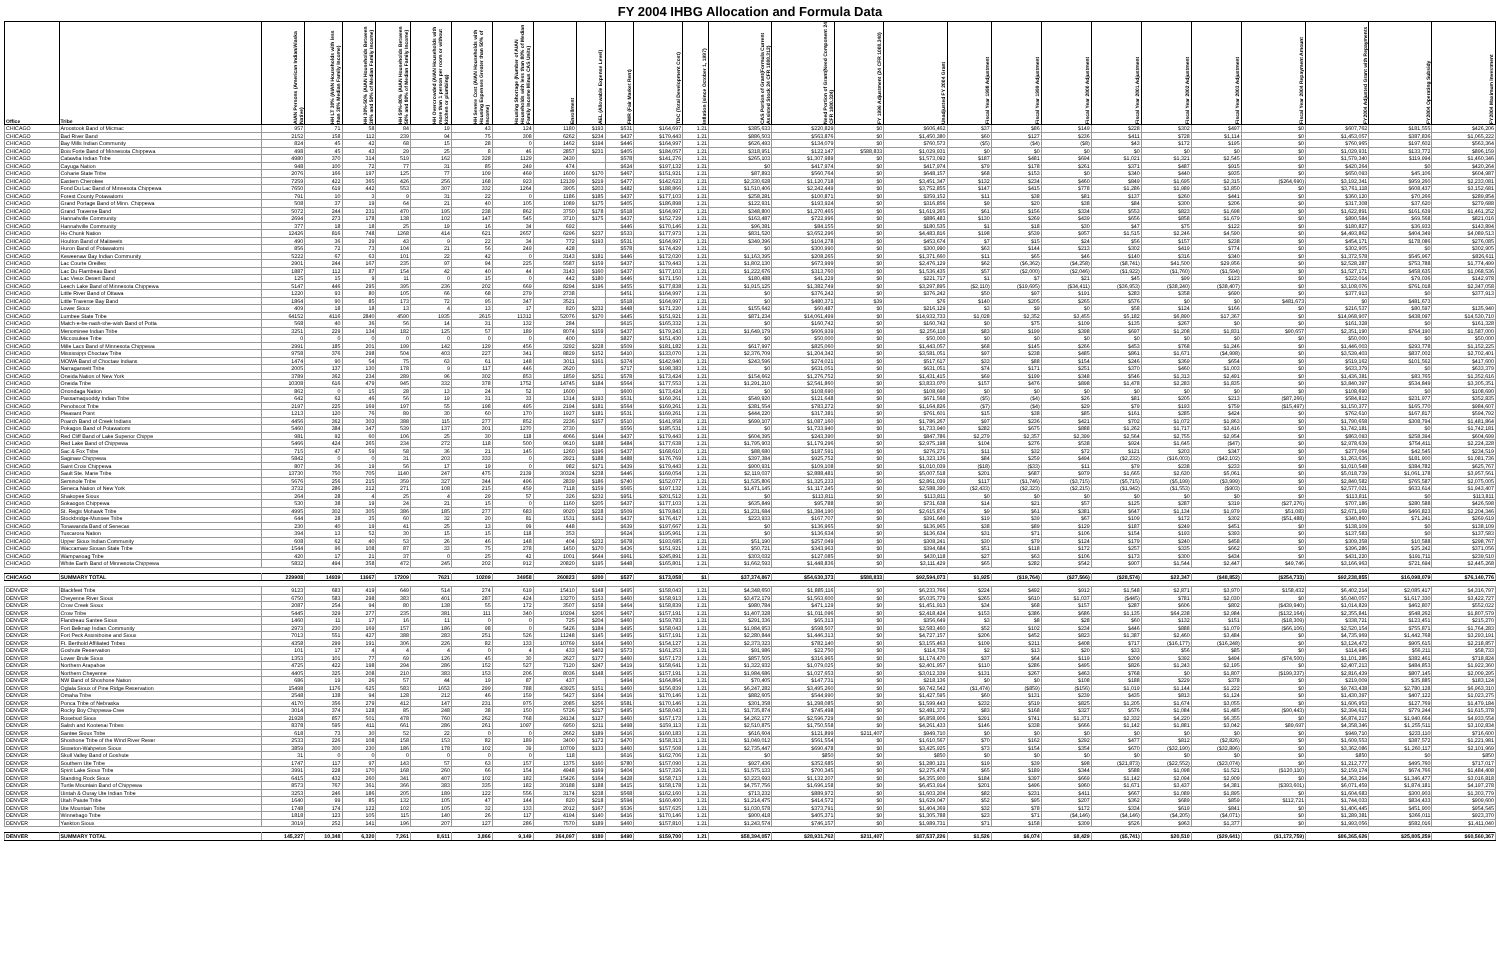FY 2004 IHBG Allocation and Formula Data
| Office | Tribe | AIAN Persons (American Indian/Alaska Native) | HH LT 30% (AIAN Households with less than 30% Median Family Income) | HH 30%-50% (AIAN Households Between 30% and 50% of Median Family Income) | HH 50%-80% (AIAN Households Between 50% and 80% of Median Family Income) | HH Overcrowded (AIAN Households with more than 1 person per room or without kitchen or plumbing) | HH Severe Cost (AIAN Households with Housing Expenses Greater than 50% of Income) | Housing Shortage (Number of AIAN Households with less than 80% of Median Family Income Minus CAS Units) | Enrollment | AEL (Allowable Expense Level) | FMR (Fair Market Rent) | TDC (Total Development Cost) | Inflation (since October 1, 1997) | CAS Portion of Grant(Formula Current Assisted Stock 24 CFR 1000.312) | Need Portion of Grant(Need Component 24 CFR 1000.324) | FY 1996 Adjustment (24 CFR 1000.340) | Unadjusted FY 2004 Grant | Fiscal Year 1998 Adjustment | Fiscal Year 1999 Adjustment | Fiscal Year 2000 Adjustment | Fiscal Year 2001 Adjustment | Fiscal Year 2002 Adjustment | Fiscal Year 2003 Adjustment | Fiscal Year 2004 Repayment Amount | FY2004 Adjusted Grant with Repayments | FY2004 Operating Subsidy | FY2004 Maximum Investment |
| --- | --- | --- | --- | --- | --- | --- | --- | --- | --- | --- | --- | --- | --- | --- | --- | --- | --- | --- | --- | --- | --- | --- | --- | --- | --- | --- | --- |
| CHICAGO | Aroostook Band of Micmac | 957 | 71 | 58 | 84 | 19 | 43 | 124 | 1180 | $193 | $531 | $164,697 | 1.21 | $385,633 | $220,829 | $0 | $606,462 | $37 | $86 | $149 | $228 | $302 | $497 | $0 | $607,762 | $181,555 | $426,206 |
| CHICAGO | Bad River Band | 2152 | 158 | 112 | 239 | 94 | 75 | 308 | 6262 | $234 | $437 | $179,443 | 1.21 | $886,503 | $563,876 | $0 | $1,450,380 | $60 | $127 | $236 | $411 | $728 | $1,114 | $0 | $1,453,057 | $387,836 | $1,065,222 |
| CHICAGO | Bay Mills Indian Community | 824 | 45 | 42 | 68 | 15 | 28 | 0 | 1462 | $194 | $446 | $164,997 | 1.21 | $626,493 | $134,079 | $0 | $760,573 | ($5) | ($4) | ($8) | $43 | $172 | $195 | $0 | $760,965 | $197,602 | $563,364 |
| CHICAGO | Bois Forte Band of Minnesota Chippewa | 498 | 45 | 43 | 29 | 25 | 8 | 46 | 2857 | $231 | $405 | $184,057 | 1.21 | $318,951 | $122,147 | $588,833 | $1,029,931 | $0 | $0 | $0 | $0 | $0 | $0 | $0 | $1,029,931 | $133,772 | $896,159 |
| CHICAGO | Catawba Indian Tribe | 4980 | 370 | 314 | 519 | 162 | 328 | 1129 | 2430 | | $578 | $141,276 | 1.21 | $265,103 | $1,307,989 | $0 | $1,573,092 | $187 | $481 | $694 | $1,021 | $1,321 | $2,545 | $0 | $1,579,340 | $119,994 | $1,460,346 |
| CHICAGO | Cayuga Nation | 948 | 100 | 72 | 77 | 31 | 85 | 249 | 474 | | $624 | $197,132 | 1.21 | $0 | $417,974 | $0 | $417,974 | $79 | $178 | $261 | $371 | $487 | $915 | $0 | $420,264 | $0 | $420,264 |
| CHICAGO | Coharie State Tribe | 2076 | 166 | 197 | 125 | 77 | 109 | 469 | 1600 | $170 | $467 | $151,921 | 1.21 | $87,893 | $560,764 | $0 | $648,157 | $68 | $153 | $0 | $340 | $440 | $935 | $0 | $650,093 | $45,106 | $604,987 |
| CHICAGO | Eastern Cherokee | 7259 | 422 | 365 | 426 | 256 | 168 | 923 | 12139 | $219 | $477 | $142,623 | 1.21 | $2,330,628 | $1,120,718 | $0 | $3,451,347 | $132 | $234 | $460 | $849 | $1,695 | $2,315 | ($264,690) | $3,192,341 | $959,260 | $2,233,081 |
| CHICAGO | Fond Du Lac Band of Minnesota Chippewa | 7650 | 619 | 442 | 553 | 307 | 332 | 1264 | 3905 | $203 | $482 | $188,866 | 1.21 | $1,510,406 | $2,242,449 | $0 | $3,752,855 | $147 | $415 | $778 | $1,286 | $1,989 | $3,850 | $0 | $3,761,118 | $608,437 | $3,152,681 |
| CHICAGO | Forest County Potawatomi | 791 | 10 | 3 | 9 | 31 | 22 | 0 | 1186 | $185 | $437 | $177,103 | 1.21 | $258,281 | $100,871 | $0 | $359,152 | $11 | $38 | $81 | $137 | $260 | $441 | $0 | $360,120 | $70,266 | $289,854 |
| CHICAGO | Grand Portage Band of Minn. Chippewa | 508 | 37 | 19 | 64 | 21 | 40 | 105 | 1089 | $175 | $405 | $186,898 | 1.21 | $122,931 | $193,924 | $0 | $316,856 | $9 | $20 | $38 | $84 | $300 | $206 | $0 | $317,308 | $37,620 | $279,688 |
| CHICAGO | Grand Traverse Band | 5072 | 244 | 231 | 470 | 195 | 238 | 862 | 3750 | $178 | $518 | $164,997 | 1.21 | $348,800 | $1,270,465 | $0 | $1,619,265 | $61 | $156 | $334 | $553 | $823 | $1,698 | $0 | $1,622,891 | $161,639 | $1,461,252 |
| CHICAGO | Hannahville Community | 2694 | 273 | 178 | 138 | 102 | 147 | 545 | 3710 | $175 | $437 | $152,729 | 1.21 | $163,487 | $722,996 | $0 | $886,483 | $130 | $269 | $439 | $656 | $858 | $1,679 | $0 | $890,584 | $69,568 | $821,016 |
| CHICAGO | Hannahville Community | 377 | 18 | 18 | 25 | 19 | 16 | 34 | 692 | | $446 | $170,146 | 1.21 | $96,381 | $84,155 | $0 | $180,535 | $1 | $18 | $30 | $47 | $75 | $122 | $0 | $180,827 | $36,933 | $143,894 |
| CHICAGO | Ho-Chunk Nation | 12426 | 816 | 748 | 1268 | 414 | 621 | 2657 | 6296 | $237 | $533 | $177,973 | 1.21 | $831,520 | $3,652,296 | $0 | $4,483,816 | $198 | $539 | $957 | $1,515 | $2,246 | $4,590 | $0 | $4,493,862 | $404,349 | $4,089,513 |
| CHICAGO | Houlton Band of Maliseets | 490 | 36 | 29 | 43 | 9 | 22 | 34 | 772 | $193 | $531 | $164,997 | 1.21 | $349,396 | $104,278 | $0 | $453,674 | $7 | $15 | $24 | $56 | $157 | $238 | $0 | $454,171 | $178,086 | $276,085 |
| CHICAGO | Huron Band of Potawatomi | 856 | 72 | 73 | 104 | 21 | 56 | 249 | 428 | | $578 | $174,429 | 1.21 | $0 | $300,990 | $0 | $300,990 | $63 | $144 | $213 | $302 | $419 | $774 | $0 | $302,905 | $0 | $302,905 |
| CHICAGO | Keweenaw Bay Indian Community | 5222 | 67 | 63 | 101 | 22 | 42 | 0 | 3143 | $181 | $446 | $172,020 | 1.21 | $1,163,395 | $208,265 | $0 | $1,371,660 | $11 | $65 | $46 | $140 | $316 | $340 | $0 | $1,372,578 | $545,967 | $826,611 |
| CHICAGO | Lac Courte Oreilles | 2901 | 244 | 167 | 235 | 97 | 94 | 225 | 5587 | $159 | $437 | $179,443 | 1.21 | $1,802,130 | $673,999 | $0 | $2,476,129 | $62 | ($6,362) | ($4,258) | ($8,741) | $41,500 | $29,956 | $0 | $2,528,287 | $753,788 | $1,774,499 |
| CHICAGO | Lac Du Flambeau Band | 1887 | 112 | 87 | 154 | 42 | 40 | 44 | 3143 | $160 | $437 | $177,103 | 1.21 | $1,222,676 | $313,760 | $0 | $1,536,435 | $57 | ($2,000) | ($2,046) | ($1,922) | ($1,760) | ($1,594) | $0 | $1,527,171 | $458,635 | $1,068,536 |
| CHICAGO | Lac Vieux Desert Band | 125 | 15 | 9 | 11 | 0 | 15 | 0 | 442 | $180 | $446 | $171,150 | 1.21 | $180,488 | $41,229 | $0 | $221,717 | $1 | $7 | $21 | $45 | $99 | $123 | $0 | $222,014 | $79,036 | $142,978 |
| CHICAGO | Leech Lake Band of Minnesota Chippewa | 5147 | 446 | 295 | 395 | 236 | 202 | 669 | 8294 | $196 | $455 | $177,838 | 1.21 | $1,915,125 | $1,382,749 | $0 | $3,297,895 | ($2,110) | ($19,695) | ($34,411) | ($36,953) | ($38,240) | ($38,407) | $0 | $3,108,076 | $761,018 | $2,347,058 |
| CHICAGO | Little River Band of Ottawa | 1220 | 93 | 80 | 105 | 66 | 68 | 279 | 2738 | | $451 | $164,997 | 1.21 | $0 | $376,242 | $0 | $376,242 | $50 | $97 | $191 | $283 | $358 | $690 | $0 | $377,913 | $0 | $377,913 |
| CHICAGO | Little Traverse Bay Band | 1864 | 90 | 85 | 173 | 72 | 95 | 347 | 3521 | | $518 | $164,997 | 1.21 | $0 | $480,371 | $39 | $76 | $140 | $205 | $265 | $576 | $0 | $0 | $481,673 | $0 | $481,673 | |
| CHICAGO | Lower Sioux | 409 | 18 | 18 | 13 | 4 | 13 | 17 | 820 | $232 | $448 | $171,220 | 1.21 | $155,642 | $60,487 | $0 | $216,129 | $3 | $9 | $0 | $58 | $124 | $166 | $0 | $216,537 | $80,597 | $135,940 |
| CHICAGO | Lumbee State Tribe | 64152 | 4116 | 2840 | 4590 | 1935 | 2615 | 11312 | 52076 | $170 | $445 | $151,921 | 1.21 | $871,234 | $14,061,499 | $0 | $14,932,733 | $1,028 | $2,352 | $3,455 | $5,182 | $6,890 | $17,367 | $0 | $14,968,907 | $438,097 | $14,530,710 |
| CHICAGO | Match-e-be-nash-she-wish Band of Potta | 568 | 40 | 36 | 56 | 14 | 31 | 132 | 284 | | $615 | $165,332 | 1.21 | $0 | $160,742 | $0 | $160,742 | $0 | $75 | $109 | $135 | $267 | $0 | $0 | $161,328 | $0 | $161,328 |
| CHICAGO | Menominee Indian Tribe | 3251 | 229 | 134 | 182 | 125 | 57 | 189 | 8074 | $159 | $437 | $179,243 | 1.21 | $1,649,179 | $606,939 | $0 | $2,256,118 | $83 | $199 | $398 | $697 | $1,208 | $1,831 | $90,657 | $2,351,190 | $764,190 | $1,587,000 |
| CHICAGO | Miccosukee Tribe | 0 | 0 | 0 | 0 | 0 | 0 | 0 | 400 | | $827 | $151,430 | 1.21 | $0 | $50,000 | $0 | $50,000 | $0 | $0 | $0 | $0 | $0 | $0 | $0 | $50,000 | $0 | $50,000 |
| CHICAGO | Mille Lacs Band of Minnesota Chippewa | 2991 | 185 | 201 | 199 | 142 | 129 | 456 | 3292 | $228 | $509 | $181,182 | 1.21 | $617,997 | $825,060 | $0 | $1,443,057 | $68 | $145 | $266 | $453 | $768 | $1,246 | $0 | $1,446,003 | $293,778 | $1,152,225 |
| CHICAGO | Mississippi Choctaw Tribe | 9758 | 376 | 298 | 504 | 403 | 227 | 341 | 8829 | $152 | $410 | $133,070 | 1.21 | $2,376,709 | $1,204,342 | $0 | $3,581,051 | $97 | $238 | $485 | $861 | $1,671 | ($4,998) | $0 | $3,539,403 | $837,002 | $2,702,401 |
| CHICAGO | MOWA Band of Choctaw Indians | 1474 | 90 | 54 | 75 | 63 | 61 | 148 | 3011 | $161 | $374 | $142,940 | 1.21 | $243,596 | $274,021 | $0 | $517,617 | $33 | $88 | $154 | $246 | $369 | $654 | $0 | $519,162 | $101,562 | $417,600 |
| CHICAGO | Narragansett Tribe | 2005 | 137 | 130 | 178 | 9 | 117 | 446 | 2620 | | $717 | $198,383 | 1.21 | $0 | $631,051 | $0 | $631,051 | $74 | $171 | $251 | $370 | $460 | $1,003 | $0 | $633,379 | $0 | $633,379 |
| CHICAGO | Oneida Nation of New York | 3789 | 362 | 234 | 289 | 96 | 302 | 853 | 1859 | $251 | $578 | $173,424 | 1.21 | $154,662 | $1,276,752 | $0 | $1,431,415 | $69 | $199 | $348 | $546 | $1,313 | $2,491 | $0 | $1,436,381 | $83,765 | $1,352,616 |
| CHICAGO | Oneida Tribe | 10308 | 616 | 479 | 945 | 332 | 378 | 1752 | 14745 | $184 | $564 | $177,553 | 1.21 | $1,291,210 | $2,541,860 | $0 | $3,833,070 | $157 | $476 | $898 | $1,478 | $2,283 | $1,835 | $0 | $3,840,397 | $534,849 | $3,305,351 |
| CHICAGO | Onondaga Nation | 862 | 0 | 15 | 28 | 13 | 24 | 52 | 1600 | | $600 | $173,424 | 1.21 | $0 | $108,690 | $0 | $108,690 | $0 | $0 | $0 | $0 | $0 | $0 | $0 | $108,690 | $0 | $108,690 |
| CHICAGO | Passamaquoddy Indian Tribe | 642 | 62 | 46 | 56 | 19 | 31 | 33 | 1314 | $193 | $531 | $169,261 | 1.21 | $549,920 | $121,648 | $0 | $671,568 | ($5) | ($4) | $26 | $81 | $205 | $213 | ($87,266) | $584,812 | $231,977 | $352,835 |
| CHICAGO | Penobscot Tribe | 2197 | 225 | 169 | 197 | 55 | 198 | 495 | 2194 | $181 | $564 | $169,261 | 1.21 | $381,554 | $783,272 | $0 | $1,164,826 | ($7) | ($4) | $29 | $79 | $193 | $759 | ($15,497) | $1,150,377 | $165,770 | $984,607 |
| CHICAGO | Pleasant Point | 1213 | 120 | 76 | 89 | 30 | 60 | 170 | 1927 | $181 | $531 | $169,261 | 1.21 | $444,220 | $317,381 | $0 | $761,601 | $15 | $38 | $85 | $161 | $285 | $424 | $0 | $762,610 | $167,817 | $594,792 |
| CHICAGO | Poarch Band of Creek Indians | 4456 | 362 | 303 | 388 | 115 | 277 | 852 | 2236 | $157 | $510 | $141,958 | 1.21 | $699,107 | $1,087,160 | $0 | $1,786,267 | $97 | $236 | $421 | $702 | $1,072 | $1,863 | $0 | $1,790,658 | $308,794 | $1,481,864 |
| CHICAGO | Pokagon Band of Potawatomi | 5460 | 384 | 347 | 539 | 137 | 301 | 1270 | 2730 | | $556 | $185,531 | 1.21 | $0 | $1,733,940 | $0 | $1,733,940 | $282 | $675 | $888 | $1,262 | $1,717 | $3,416 | $0 | $1,742,181 | $0 | $1,742,181 |
| CHICAGO | Red Cliff Band of Lake Superior Chippe | 981 | 92 | 60 | 106 | 25 | 30 | 118 | 4066 | $144 | $437 | $179,443 | 1.21 | $604,395 | $243,390 | $0 | $847,786 | $2,279 | $2,357 | $2,399 | $2,564 | $2,755 | $2,954 | $0 | $863,093 | $258,394 | $604,699 |
| CHICAGO | Red Lake Band of Chippewa | 5466 | 424 | 265 | 234 | 272 | 118 | 500 | 9610 | $188 | $484 | $177,638 | 1.21 | $1,795,903 | $1,179,296 | $0 | $2,975,198 | $104 | $276 | $538 | $924 | $1,645 | ($47) | $0 | $2,978,639 | $754,411 | $2,224,228 |
| CHICAGO | Sac & Fox Tribe | 715 | 47 | 59 | 58 | 36 | 21 | 145 | 1260 | $196 | $437 | $168,610 | 1.21 | $88,680 | $187,591 | $0 | $276,271 | $11 | $32 | $72 | $121 | $203 | $347 | $0 | $277,064 | $42,545 | $234,519 |
| CHICAGO | Saginaw Chippewa | 5842 | 0 | 0 | 31 | 203 | 333 | 0 | 2921 | $188 | $488 | $176,769 | 1.21 | $397,384 | $925,752 | $0 | $1,323,136 | $84 | $259 | $494 | ($2,232) | ($16,003) | ($42,102) | $0 | $1,263,636 | $181,900 | $1,081,736 |
| CHICAGO | Saint Croix Chippewa | 807 | 36 | 19 | 56 | 17 | 19 | 0 | 982 | $171 | $439 | $179,443 | 1.21 | $900,931 | $109,108 | $0 | $1,010,039 | ($18) | ($33) | $11 | $79 | $238 | $233 | $0 | $1,010,548 | $384,782 | $625,767 |
| CHICAGO | Sault Ste. Marie Tribe | 13730 | 750 | 705 | 1140 | 247 | 475 | 2139 | 30324 | $238 | $446 | $169,054 | 1.21 | $2,119,037 | $2,888,481 | $0 | $5,007,518 | $201 | $687 | $979 | $1,665 | $2,630 | $5,061 | $0 | $5,018,739 | $1,061,178 | $3,957,561 |
| CHICAGO | Seminole Tribe | 5676 | 256 | 215 | 359 | 327 | 344 | 496 | 2839 | $186 | $740 | $152,077 | 1.21 | $1,535,806 | $1,325,233 | $0 | $2,861,039 | $117 | ($1,746) | ($3,715) | ($5,715) | ($5,199) | ($3,999) | $0 | $2,840,582 | $765,587 | $2,075,005 |
| CHICAGO | Seneca Nation of New York | 3732 | 286 | 212 | 271 | 108 | 215 | 459 | 7118 | $159 | $565 | $197,132 | 1.21 | $1,471,145 | $1,117,245 | $0 | $2,588,390 | ($2,433) | ($2,323) | ($2,215) | ($1,942) | ($1,553) | ($903) | $0 | $2,577,021 | $633,614 | $1,943,407 |
| CHICAGO | Shakopee Sioux | 264 | 28 | 4 | 25 | 4 | 29 | 57 | 326 | $232 | $951 | $201,512 | 1.21 | $0 | $113,811 | $0 | $113,811 | $0 | $0 | $0 | $0 | $0 | $0 | $0 | $113,811 | $0 | $113,811 |
| CHICAGO | Sokaogon Chippewa | 530 | 38 | 19 | 24 | 21 | 15 | 0 | 1160 | $205 | $437 | $177,103 | 1.21 | $635,849 | $95,788 | $0 | $731,638 | $14 | $21 | $57 | $125 | $287 | $319 | ($27,276) | $707,186 | $280,588 | $426,598 |
| CHICAGO | St. Regis Mohawk Tribe | 4995 | 302 | 305 | 386 | 185 | 277 | 683 | 9020 | $228 | $509 | $179,843 | 1.21 | $1,231,684 | $1,384,190 | $0 | $2,615,874 | $9 | $61 | $381 | $647 | $1,134 | $1,979 | $51,083 | $2,671,169 | $466,823 | $2,204,346 |
| CHICAGO | Stockbridge-Munsee Tribe | 644 | 28 | 35 | 60 | 32 | 20 | 81 | 1531 | $162 | $437 | $176,417 | 1.21 | $223,933 | $167,707 | $0 | $391,640 | $19 | $39 | $67 | $109 | $172 | $302 | ($51,488) | $340,860 | $71,241 | $269,619 |
| CHICAGO | Tonawanda Band of Senecas | 230 | 40 | 19 | 41 | 25 | 13 | 99 | 448 | | $639 | $197,667 | 1.21 | $0 | $136,965 | $0 | $136,965 | $38 | $89 | $129 | $187 | $249 | $451 | $0 | $138,109 | $0 | $138,109 |
| CHICAGO | Tuscarora Nation | 394 | 13 | 52 | 30 | 15 | 15 | 118 | 353 | | $624 | $195,961 | 1.21 | $0 | $136,634 | $0 | $136,634 | $31 | $71 | $106 | $154 | $193 | $393 | $0 | $137,583 | $0 | $137,583 |
| CHICAGO | Upper Sioux Indian Community | 608 | 62 | 40 | 53 | 26 | 46 | 148 | 404 | $232 | $678 | $193,685 | 1.21 | $51,190 | $257,049 | $0 | $308,241 | $30 | $79 | $124 | $179 | $240 | $458 | $0 | $309,358 | $10,588 | $298,767 |
| CHICAGO | Waccamaw Siouan State Tribe | 1544 | 96 | 108 | 87 | 33 | 75 | 278 | 1450 | $170 | $436 | $151,921 | 1.21 | $50,721 | $343,963 | $0 | $394,684 | $51 | $118 | $172 | $257 | $335 | $662 | $0 | $396,286 | $25,242 | $371,056 |
| CHICAGO | Wampanoag Tribe | 420 | 17 | 21 | 37 | 0 | 25 | 42 | 1001 | $644 | $961 | $245,891 | 1.21 | $303,032 | $127,085 | $0 | $430,118 | $27 | $63 | $106 | $173 | $300 | $434 | $0 | $431,220 | $191,711 | $239,510 |
| CHICAGO | White Earth Band of Minnesota Chippewa | 5832 | 494 | 358 | 472 | 245 | 202 | 912 | 20820 | $195 | $448 | $165,801 | 1.21 | $1,662,593 | $1,448,836 | $0 | $3,111,429 | $65 | $282 | $542 | $907 | $1,544 | $2,447 | $49,746 | $3,166,963 | $721,694 | $2,445,268 |
| CHICAGO | SUMMARY TOTAL | 229908 | 14939 | 11667 | 17209 | 7621 | 10209 | 34958 | 260823 | $200 | $527 | $173,058 | $1 | $37,374,867 | $54,630,373 | $588,833 | $92,594,073 | $1,925 | ($19,764) | ($27,566) | ($28,574) | $22,347 | ($48,852) | ($254,733) | $92,238,855 | $16,098,079 | $76,140,776 |
| DENVER | Blackfeet Tribe | 9123 | 683 | 419 | 649 | 514 | 274 | 619 | 15410 | $148 | $495 | $158,043 | 1.21 | $4,348,650 | $1,885,116 | $0 | $6,233,766 | $224 | $492 | $912 | $1,548 | $2,871 | $3,970 | $158,432 | $6,402,214 | $2,085,417 | $4,316,797 |
| DENVER | Cheyenne River Sioux | 6750 | 583 | 298 | 383 | 401 | 287 | 424 | 13270 | $153 | $460 | $158,913 | 1.21 | $3,472,179 | $1,563,600 | $0 | $5,035,779 | $265 | $610 | $1,037 | ($445) | $781 | $2,030 | $0 | $5,040,057 | $1,617,330 | $3,422,727 |
| DENVER | Crow Creek Sioux | 2087 | 254 | 94 | 80 | 138 | 55 | 172 | 3507 | $158 | $464 | $158,839 | 1.21 | $980,784 | $471,129 | $0 | $1,451,913 | $34 | $68 | $157 | $287 | $606 | $802 | ($439,940) | $1,014,829 | $462,807 | $552,022 |
| DENVER | Crow Tribe | 5445 | 329 | 277 | 235 | 381 | 111 | 340 | 10294 | $206 | $467 | $157,191 | 1.21 | $1,407,328 | $1,011,096 | $0 | $2,418,424 | $153 | $386 | $686 | $1,135 | $64,238 | $2,984 | ($132,164) | $2,355,841 | $548,262 | $1,807,579 |
| DENVER | Flandreau Santee Sioux | 1460 | 11 | 17 | 16 | 11 | 0 | 0 | 725 | $204 | $460 | $159,783 | 1.21 | $291,336 | $65,313 | $0 | $356,649 | $3 | $8 | $28 | $60 | $132 | $151 | ($18,309) | $338,721 | $123,451 | $215,270 |
| DENVER | Fort Belknap Indian Community | 2973 | 230 | 169 | 157 | 186 | 98 | 0 | 5426 | $184 | $495 | $158,043 | 1.21 | $1,984,953 | $598,507 | $0 | $2,583,460 | $52 | $102 | $234 | $446 | $888 | $1,079 | ($66,106) | $2,520,154 | $755,871 | $1,764,283 |
| DENVER | Fort Peck Assiniboine and Sioux | 7013 | 551 | 427 | 388 | 283 | 251 | 526 | 11248 | $145 | $495 | $157,191 | 1.21 | $2,280,844 | $1,446,313 | $0 | $4,727,157 | $206 | $452 | $823 | $1,387 | $2,460 | $3,484 | $0 | $4,735,969 | $1,442,768 | $3,293,191 |
| DENVER | Ft. Berthold Affiliated Tribes | 4358 | 299 | 191 | 306 | 226 | 82 | 133 | 10769 | $164 | $460 | $154,127 | 1.21 | $2,373,323 | $782,140 | $0 | $3,155,463 | $109 | $211 | $408 | $717 | ($16,177) | ($16,248) | $0 | $3,124,472 | $905,615 | $2,218,857 |
| DENVER | Goshute Reservation | 101 | 17 | 4 | 4 | 4 | 0 | 4 | 433 | $402 | $573 | $161,253 | 1.21 | $91,986 | $22,750 | $0 | $114,736 | $2 | $13 | $20 | $33 | $56 | $85 | $0 | $114,945 | $56,211 | $58,733 |
| DENVER | Lower Brule Sioux | 1353 | 101 | 77 | 69 | 126 | 45 | 30 | 2627 | $177 | $460 | $157,173 | 1.21 | $857,505 | $316,965 | $0 | $1,174,470 | $37 | $64 | $119 | $209 | $392 | $494 | ($74,500) | $1,101,286 | $382,461 | $718,824 |
| DENVER | Northern Arapahoe | 4725 | 422 | 198 | 294 | 286 | 152 | 527 | 7120 | $247 | $419 | $158,641 | 1.21 | $1,322,932 | $1,079,025 | $0 | $2,401,957 | $110 | $286 | $495 | $826 | $1,243 | $2,195 | $0 | $2,407,213 | $484,853 | $1,922,360 |
| DENVER | Northern Cheyenne | 4405 | 325 | 208 | 210 | 383 | 153 | 206 | 8036 | $148 | $495 | $157,191 | 1.21 | $1,984,686 | $1,027,653 | $0 | $3,012,339 | $131 | $267 | $463 | $768 | $0 | $1,807 | ($199,337) | $2,816,439 | $807,145 | $2,009,295 |
| DENVER | NW Band of Shoshone Nation | 686 | 19 | 26 | 57 | 44 | 19 | 87 | 437 | | $494 | $164,864 | 1.21 | $70,405 | $147,731 | $0 | $218,136 | $0 | $0 | $108 | $188 | $229 | $378 | $0 | $219,009 | $35,885 | $183,124 |
| DENVER | Oglala Sioux of Pine Ridge Reservation | 15498 | 1176 | 625 | 583 | 1653 | 299 | 788 | 43925 | $151 | $460 | $156,839 | 1.21 | $6,247,282 | $3,495,260 | $0 | $9,742,542 | ($1,474) | ($859) | ($156) | $1,019 | $1,144 | $1,222 | $0 | $9,743,438 | $2,780,128 | $6,963,310 |
| DENVER | Omaha Tribe | 2548 | 138 | 94 | 128 | 212 | 46 | 159 | 5427 | $164 | $416 | $170,146 | 1.21 | $882,605 | $544,990 | $0 | $1,427,595 | $60 | $131 | $239 | $435 | $813 | $1,124 | $0 | $1,430,397 | $407,122 | $1,023,275 |
| DENVER | Ponca Tribe of Nebraska | 4170 | 356 | 279 | 412 | 147 | 231 | 975 | 2085 | $256 | $581 | $170,146 | 1.21 | $301,358 | $1,298,085 | $0 | $1,599,443 | $232 | $519 | $825 | $1,205 | $1,674 | $3,055 | $0 | $1,606,953 | $127,769 | $1,479,184 |
| DENVER | Rocky Boy Chippewa-Cree | 3014 | 374 | 128 | 85 | 248 | 38 | 150 | 5726 | $217 | $495 | $158,043 | 1.21 | $1,735,874 | $745,498 | $0 | $2,481,372 | $83 | $168 | $327 | $576 | $1,084 | $1,485 | ($90,443) | $2,394,621 | $779,244 | $1,615,378 |
| DENVER | Rosebud Sioux | 21928 | 857 | 501 | 478 | 760 | 262 | 768 | 24134 | $127 | $460 | $157,173 | 1.21 | $4,262,177 | $2,596,729 | $0 | $6,858,906 | $291 | $741 | $1,371 | $2,332 | $4,220 | $6,355 | $0 | $6,874,217 | $1,940,664 | $4,933,554 |
| DENVER | Salish and Kootenai Tribes | 8378 | 595 | 411 | 661 | 286 | 261 | 1097 | 6950 | $211 | $498 | $159,113 | 1.21 | $2,510,875 | $1,750,558 | $0 | $4,261,433 | $146 | $338 | $666 | $1,142 | $1,881 | $3,042 | $89,697 | $4,358,346 | $1,255,511 | $3,102,834 |
| DENVER | Santee Sioux Tribe | 618 | 73 | 30 | 52 | 22 | 0 | 0 | 2662 | $189 | $416 | $160,183 | 1.21 | $616,604 | $121,899 | $211,407 | $949,710 | $0 | $0 | $0 | $0 | $0 | $0 | $0 | $949,710 | $233,110 | $716,600 |
| DENVER | Shoshone Tribe of the Wind River Reser | 2533 | 226 | 108 | 158 | 153 | 82 | 189 | 3400 | $172 | $470 | $158,313 | 1.21 | $1,049,012 | $561,554 | $0 | $1,610,567 | $70 | $162 | $292 | $477 | $812 | ($2,826) | $0 | $1,609,553 | $387,572 | $1,221,981 |
| DENVER | Sisseton-Wahpeton Sioux | 3859 | 300 | 230 | 186 | 178 | 102 | 39 | 10709 | $133 | $460 | $157,508 | 1.21 | $2,735,447 | $690,478 | $0 | $3,425,925 | $73 | $154 | $354 | $670 | ($32,190) | ($32,896) | $0 | $3,362,086 | $1,260,117 | $2,101,969 |
| DENVER | Skull Valley Band of Goshute | 31 | 0 | 0 | 0 | 0 | 0 | 0 | 118 | | $616 | $162,706 | 1.21 | $0 | $850 | $0 | $850 | $0 | $0 | $0 | $0 | $0 | $0 | $0 | $850 | $0 | $850 |
| DENVER | Southern Ute Tribe | 1747 | 117 | 97 | 143 | 57 | 63 | 157 | 1375 | $160 | $780 | $157,090 | 1.21 | $927,436 | $352,685 | $0 | $1,280,121 | $19 | $39 | $98 | ($21,873) | ($22,552) | ($23,074) | $0 | $1,212,777 | $495,760 | $717,017 |
| DENVER | Spirit Lake Sioux Tribe | 3991 | 228 | 170 | 168 | 260 | 66 | 154 | 4948 | $169 | $404 | $157,326 | 1.21 | $1,575,133 | $700,345 | $0 | $2,275,478 | $65 | $189 | $344 | $588 | $1,098 | $1,521 | ($120,110) | $2,159,174 | $674,766 | $1,484,408 |
| DENVER | Standing Rock Sioux | 6415 | 432 | 260 | 341 | 407 | 102 | 182 | 15426 | $164 | $428 | $158,713 | 1.21 | $3,223,693 | $1,132,207 | $0 | $4,355,900 | $184 | $397 | $669 | $1,142 | $2,094 | $2,909 | $0 | $4,363,294 | $1,346,477 | $3,016,818 |
| DENVER | Turtle Mountain Band of Chippewa | 8573 | 767 | 361 | 366 | 383 | 335 | 182 | 30188 | $188 | $415 | $158,178 | 1.21 | $4,757,756 | $1,696,158 | $0 | $6,453,914 | $201 | $496 | $960 | $1,671 | $3,437 | $4,381 | ($393,601) | $6,071,459 | $1,874,181 | $4,197,278 |
| DENVER | Uintah & Ouray Ute Indian Tribe | 3253 | 246 | 186 | 205 | 189 | 122 | 556 | 3174 | $238 | $568 | $162,160 | 1.21 | $713,232 | $889,972 | $0 | $1,603,204 | $82 | $231 | $411 | $667 | $1,089 | $1,895 | $0 | $1,604,683 | $300,903 | $1,303,779 |
| DENVER | Utah Paiute Tribe | 1640 | 99 | 85 | 132 | 105 | 47 | 144 | 820 | $218 | $594 | $160,400 | 1.21 | $1,214,475 | $414,572 | $0 | $1,629,047 | $52 | $95 | $207 | $362 | $689 | $859 | $112,721 | $1,744,033 | $834,433 | $909,600 |
| DENVER | Ute Mountain Tribe | 1748 | 174 | 122 | 102 | 105 | 32 | 133 | 2012 | $167 | $536 | $157,625 | 1.21 | $1,030,578 | $373,791 | $0 | $1,404,369 | $32 | $78 | $172 | $334 | $619 | $841 | $0 | $1,406,445 | $451,900 | $954,545 |
| DENVER | Winnebago Tribe | 1818 | 123 | 105 | 115 | 140 | 26 | 117 | 4194 | $140 | $416 | $170,146 | 1.21 | $900,418 | $405,371 | $0 | $1,305,788 | $23 | $71 | ($4,146) | ($4,146) | ($4,205) | ($4,071) | $0 | $1,289,381 | $366,011 | $923,370 |
| DENVER | Yankton Sioux | 3019 | 252 | 141 | 196 | 207 | 127 | 286 | 7570 | $189 | $460 | $157,810 | 1.21 | $1,243,574 | $746,157 | $0 | $1,989,731 | $71 | $158 | $309 | $526 | $963 | $1,377 | $0 | $1,993,056 | $582,016 | $1,411,040 |
| DENVER | SUMMARY TOTAL | 145,227 | 10,348 | 6,320 | 7,261 | 8,611 | 3,866 | 9,149 | 264,097 | $180 | $490 | $159,700 | 1.21 | $58,394,057 | $28,931,762 | $211,407 | $87,537,226 | $1,526 | $6,074 | $8,429 | ($5,741) | $20,510 | ($29,641) | ($1,172,759) | $86,365,626 | $25,805,259 | $60,560,367 |